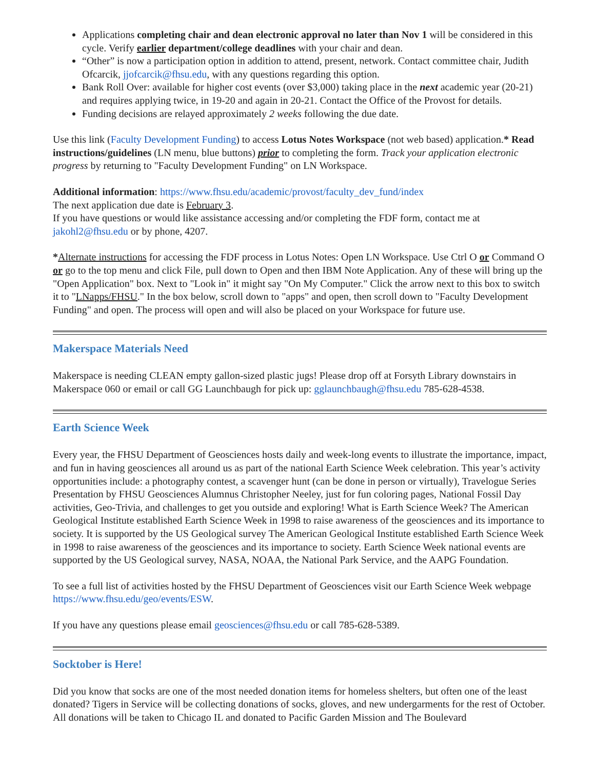Applications completing chair and dean electronic approval no later than Nov 1 will be considered in this cycle. Verify earlier department/college deadlines with your chair and dean.
“Other” is now a participation option in addition to attend, present, network. Contact committee chair, Judith Ofcarcik, jjofcarcik@fhsu.edu, with any questions regarding this option.
Bank Roll Over: available for higher cost events (over $3,000) taking place in the next academic year (20-21) and requires applying twice, in 19-20 and again in 20-21. Contact the Office of the Provost for details.
Funding decisions are relayed approximately 2 weeks following the due date.
Use this link (Faculty Development Funding) to access Lotus Notes Workspace (not web based) application.* Read instructions/guidelines (LN menu, blue buttons) prior to completing the form. Track your application electronic progress by returning to "Faculty Development Funding" on LN Workspace.
Additional information: https://www.fhsu.edu/academic/provost/faculty_dev_fund/index
The next application due date is February 3.
If you have questions or would like assistance accessing and/or completing the FDF form, contact me at jakohl2@fhsu.edu or by phone, 4207.
*Alternate instructions for accessing the FDF process in Lotus Notes: Open LN Workspace. Use Ctrl O or Command O or go to the top menu and click File, pull down to Open and then IBM Note Application. Any of these will bring up the "Open Application" box. Next to "Look in" it might say "On My Computer." Click the arrow next to this box to switch it to "LNapps/FHSU." In the box below, scroll down to "apps" and open, then scroll down to "Faculty Development Funding" and open. The process will open and will also be placed on your Workspace for future use.
Makerspace Materials Need
Makerspace is needing CLEAN empty gallon-sized plastic jugs! Please drop off at Forsyth Library downstairs in Makerspace 060 or email or call GG Launchbaugh for pick up: gglaunchbaugh@fhsu.edu 785-628-4538.
Earth Science Week
Every year, the FHSU Department of Geosciences hosts daily and week-long events to illustrate the importance, impact, and fun in having geosciences all around us as part of the national Earth Science Week celebration. This year’s activity opportunities include: a photography contest, a scavenger hunt (can be done in person or virtually), Travelogue Series Presentation by FHSU Geosciences Alumnus Christopher Neeley, just for fun coloring pages, National Fossil Day activities, Geo-Trivia, and challenges to get you outside and exploring! What is Earth Science Week? The American Geological Institute established Earth Science Week in 1998 to raise awareness of the geosciences and its importance to society. It is supported by the US Geological survey The American Geological Institute established Earth Science Week in 1998 to raise awareness of the geosciences and its importance to society. Earth Science Week national events are supported by the US Geological survey, NASA, NOAA, the National Park Service, and the AAPG Foundation.
To see a full list of activities hosted by the FHSU Department of Geosciences visit our Earth Science Week webpage https://www.fhsu.edu/geo/events/ESW.
If you have any questions please email geosciences@fhsu.edu or call 785-628-5389.
Socktober is Here!
Did you know that socks are one of the most needed donation items for homeless shelters, but often one of the least donated? Tigers in Service will be collecting donations of socks, gloves, and new undergarments for the rest of October. All donations will be taken to Chicago IL and donated to Pacific Garden Mission and The Boulevard